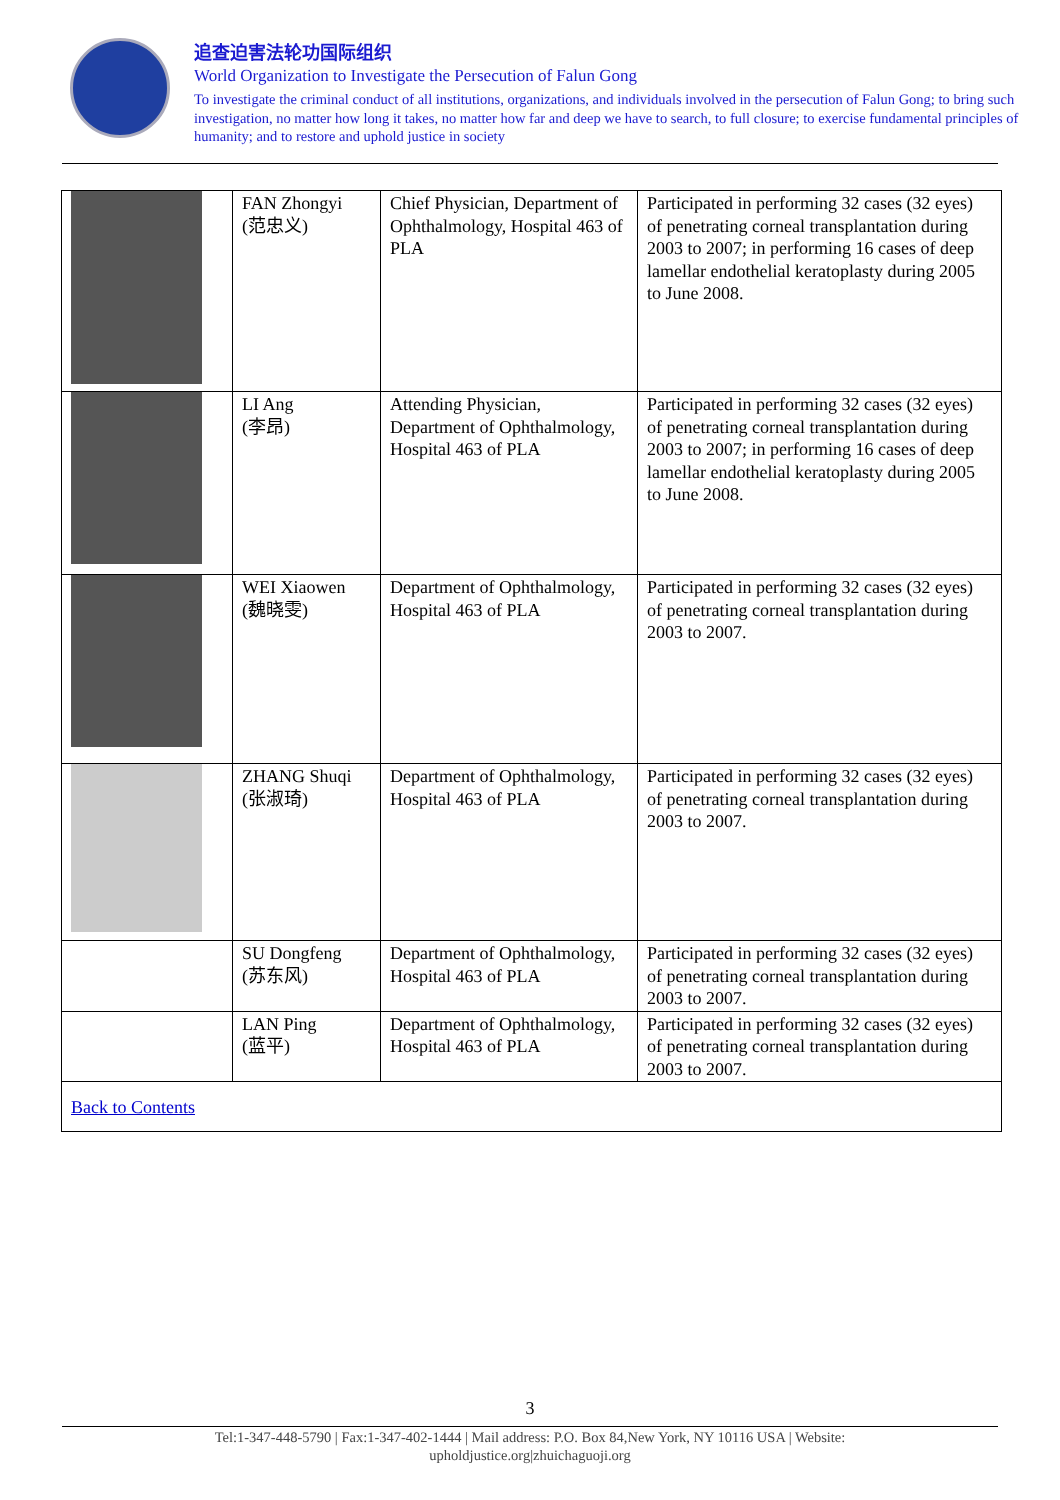追查迫害法轮功国际组织
World Organization to Investigate the Persecution of Falun Gong
To investigate the criminal conduct of all institutions, organizations, and individuals involved in the persecution of Falun Gong; to bring such investigation, no matter how long it takes, no matter how far and deep we have to search, to full closure; to exercise fundamental principles of humanity; and to restore and uphold justice in society
| | FAN Zhongyi (范忠义) | Chief Physician, Department of Ophthalmology, Hospital 463 of PLA | Participated in performing 32 cases (32 eyes) of penetrating corneal transplantation during 2003 to 2007; in performing 16 cases of deep lamellar endothelial keratoplasty during 2005 to June 2008. |
| | LI Ang (李昂) | Attending Physician, Department of Ophthalmology, Hospital 463 of PLA | Participated in performing 32 cases (32 eyes) of penetrating corneal transplantation during 2003 to 2007; in performing 16 cases of deep lamellar endothelial keratoplasty during 2005 to June 2008. |
| | WEI Xiaowen (魏晓雯) | Department of Ophthalmology, Hospital 463 of PLA | Participated in performing 32 cases (32 eyes) of penetrating corneal transplantation during 2003 to 2007. |
| | ZHANG Shuqi (张淑琦) | Department of Ophthalmology, Hospital 463 of PLA | Participated in performing 32 cases (32 eyes) of penetrating corneal transplantation during 2003 to 2007. |
| | SU Dongfeng (苏东风) | Department of Ophthalmology, Hospital 463 of PLA | Participated in performing 32 cases (32 eyes) of penetrating corneal transplantation during 2003 to 2007. |
| | LAN Ping (蓝平) | Department of Ophthalmology, Hospital 463 of PLA | Participated in performing 32 cases (32 eyes) of penetrating corneal transplantation during 2003 to 2007. |
| Back to Contents | | | |
3
Tel:1-347-448-5790 | Fax:1-347-402-1444 | Mail address: P.O. Box 84,New York, NY 10116 USA | Website:
upholdjustice.org|zhuichaguoji.org